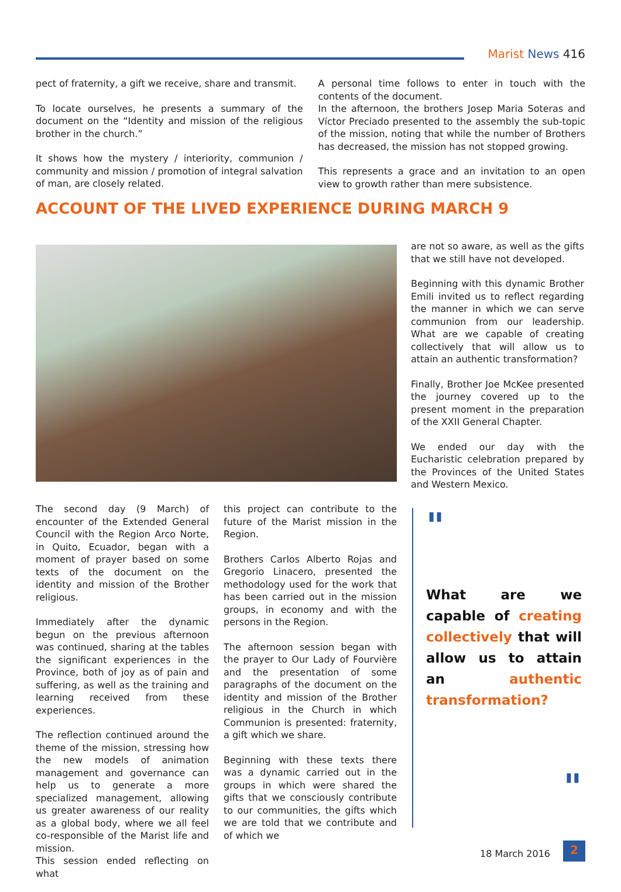Marist News 416
pect of fraternity, a gift we receive, share and transmit.
To locate ourselves, he presents a summary of the document on the “Identity and mission of the religious brother in the church.”
It shows how the mystery / interiority, communion / community and mission / promotion of integral salvation of man, are closely related.
A personal time follows to enter in touch with the contents of the document.
In the afternoon, the brothers Josep Maria Soteras and Víctor Preciado presented to the assembly the sub-topic of the mission, noting that while the number of Brothers has decreased, the mission has not stopped growing.
This represents a grace and an invitation to an open view to growth rather than mere subsistence.
ACCOUNT OF THE LIVED EXPERIENCE DURING MARCH 9
are not so aware, as well as the gifts that we still have not developed.
Beginning with this dynamic Brother Emili invited us to reflect regarding the manner in which we can serve communion from our leadership. What are we capable of creating collectively that will allow us to attain an authentic transformation?
Finally, Brother Joe McKee presented the journey covered up to the present moment in the preparation of the XXII General Chapter.
We ended our day with the Eucharistic celebration prepared by the Provinces of the United States and Western Mexico.
The second day (9 March) of encounter of the Extended General Council with the Region Arco Norte, in Quito, Ecuador, began with a moment of prayer based on some texts of the document on the identity and mission of the Brother religious.
Immediately after the dynamic begun on the previous afternoon was continued, sharing at the tables the significant experiences in the Province, both of joy as of pain and suffering, as well as the training and learning received from these experiences.
The reflection continued around the theme of the mission, stressing how the new models of animation management and governance can help us to generate a more specialized management, allowing us greater awareness of our reality as a global body, where we all feel co-responsible of the Marist life and mission.
This session ended reflecting on what
this project can contribute to the future of the Marist mission in the Region.
Brothers Carlos Alberto Rojas and Gregorio Linacero, presented the methodology used for the work that has been carried out in the mission groups, in economy and with the persons in the Region.
The afternoon session began with the prayer to Our Lady of Fourvière and the presentation of some paragraphs of the document on the identity and mission of the Brother religious in the Church in which Communion is presented: fraternity, a gift which we share.
Beginning with these texts there was a dynamic carried out in the groups in which were shared the gifts that we consciously contribute to our communities, the gifts which we are told that we contribute and of which we
"
What are we capable of creating collectively that will allow us to attain an authentic transformation?
"
18 March 2016 2